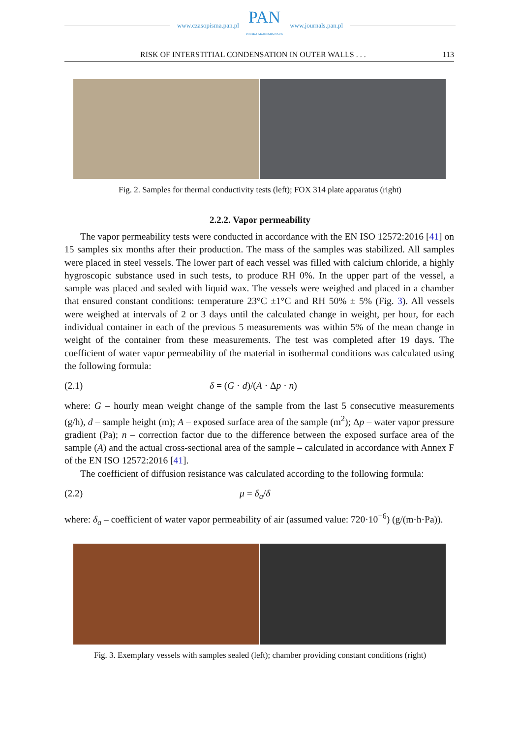www.czasopisma.pan.pl
PAN
POLSKA AKADEMIA NAUK
www.journals.pan.pl
RISK OF INTERSTITIAL CONDENSATION IN OUTER WALLS . . . 113
Fig. 2. Samples for thermal conductivity tests (left); FOX 314 plate apparatus (right)
2.2.2. Vapor permeability
The vapor permeability tests were conducted in accordance with the EN ISO 12572:2016 [41] on 15 samples six months after their production. The mass of the samples was stabilized. All samples were placed in steel vessels. The lower part of each vessel was filled with calcium chloride, a highly hygroscopic substance used in such tests, to produce RH 0%. In the upper part of the vessel, a sample was placed and sealed with liquid wax. The vessels were weighed and placed in a chamber that ensured constant conditions: temperature 23°C ±1°C and RH 50% ± 5% (Fig. 3). All vessels were weighed at intervals of 2 or 3 days until the calculated change in weight, per hour, for each individual container in each of the previous 5 measurements was within 5% of the mean change in weight of the container from these measurements. The test was completed after 19 days. The coefficient of water vapor permeability of the material in isothermal conditions was calculated using the following formula:
(2.1) δ = (G · d)/(A · Δp · n)
where: G – hourly mean weight change of the sample from the last 5 consecutive measurements (g/h), d – sample height (m); A – exposed surface area of the sample (m<sup>2</sup>); Δp – water vapor pressure gradient (Pa); n – correction factor due to the difference between the exposed surface area of the sample (A) and the actual cross-sectional area of the sample – calculated in accordance with Annex F of the EN ISO 12572:2016 [41].
The coefficient of diffusion resistance was calculated according to the following formula:
(2.2) μ = δ<sub>a</sub>/δ
where: δ<sub>a</sub> – coefficient of water vapor permeability of air (assumed value: 720·10<sup>−6</sup>) (g/(m·h·Pa)).
Fig. 3. Exemplary vessels with samples sealed (left); chamber providing constant conditions (right)